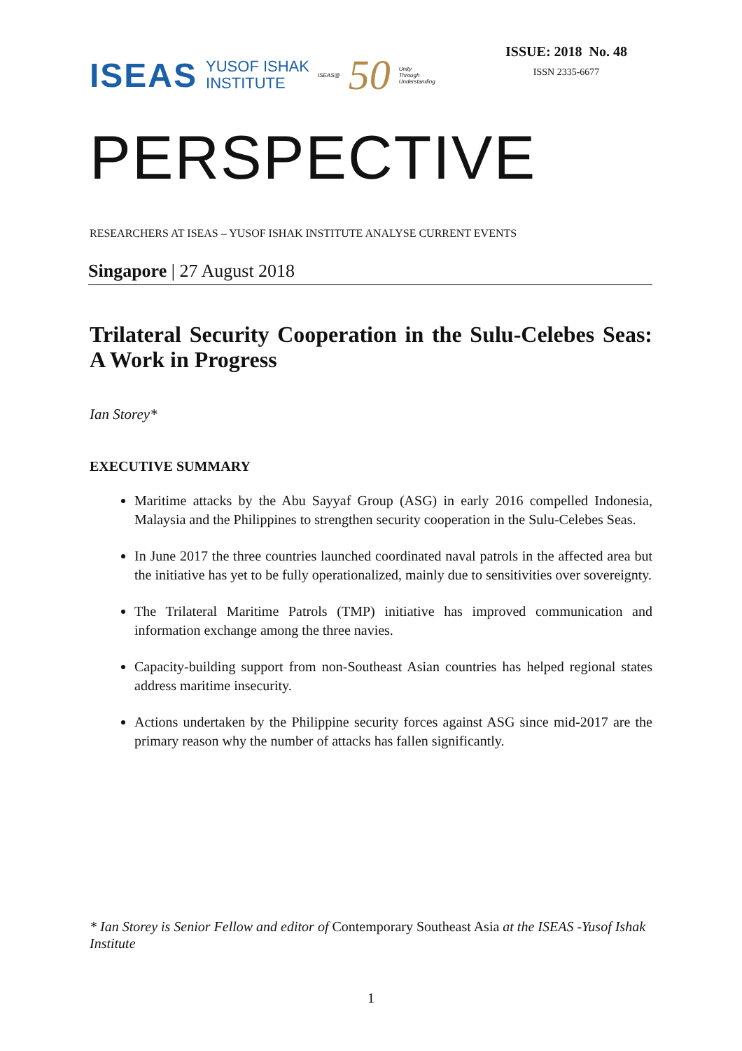ISEAS YUSOF ISHAK
INSTITUTE ISEAS@ 50 Unity
Through
Understanding
ISSUE: 2018 No. 48
ISSN 2335-6677
PERSPECTIVE
RESEARCHERS AT ISEAS – YUSOF ISHAK INSTITUTE ANALYSE CURRENT EVENTS
Singapore | 27 August 2018
Trilateral Security Cooperation in the Sulu-Celebes Seas: A Work in Progress
Ian Storey*
EXECUTIVE SUMMARY
Maritime attacks by the Abu Sayyaf Group (ASG) in early 2016 compelled Indonesia, Malaysia and the Philippines to strengthen security cooperation in the Sulu-Celebes Seas.
In June 2017 the three countries launched coordinated naval patrols in the affected area but the initiative has yet to be fully operationalized, mainly due to sensitivities over sovereignty.
The Trilateral Maritime Patrols (TMP) initiative has improved communication and information exchange among the three navies.
Capacity-building support from non-Southeast Asian countries has helped regional states address maritime insecurity.
Actions undertaken by the Philippine security forces against ASG since mid-2017 are the primary reason why the number of attacks has fallen significantly.
* Ian Storey is Senior Fellow and editor of Contemporary Southeast Asia at the ISEAS -Yusof Ishak Institute
1